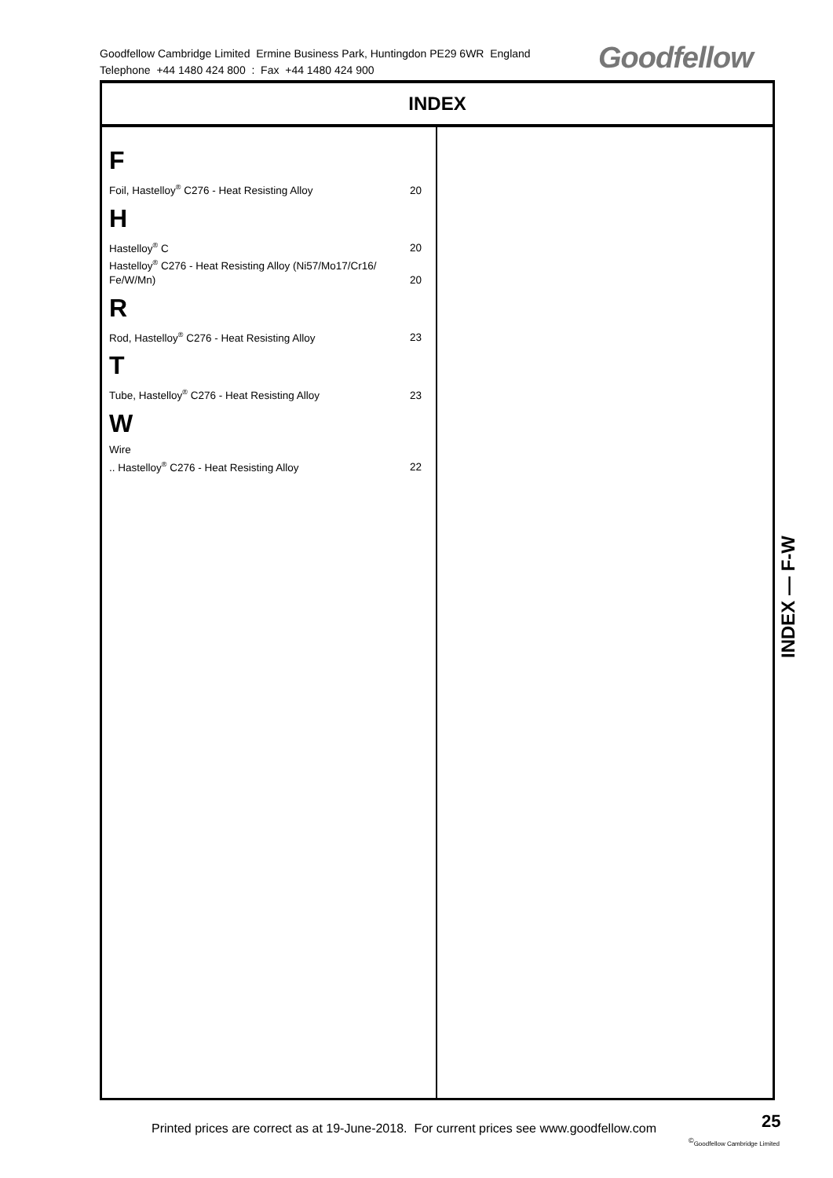Goodfellow Cambridge Limited Ermine Business Park, Huntingdon PE29 6WR England
Telephone +44 1480 424 800 : Fax +44 1480 424 900
Goodfellow
INDEX
F
Foil, Hastelloy<sup>®</sup> C276 - Heat Resisting Alloy 20
H
Hastelloy<sup>®</sup> C 20
Hastelloy<sup>®</sup> C276 - Heat Resisting Alloy (Ni57/Mo17/Cr16/ Fe/W/Mn) 20
R
Rod, Hastelloy<sup>®</sup> C276 - Heat Resisting Alloy 23
T
Tube, Hastelloy<sup>®</sup> C276 - Heat Resisting Alloy 23
W
Wire
.. Hastelloy<sup>®</sup> C276 - Heat Resisting Alloy 22
INDEX — F-W
Printed prices are correct as at 19-June-2018. For current prices see www.goodfellow.com
25
<sup>©</sup>Goodfellow Cambridge Limited